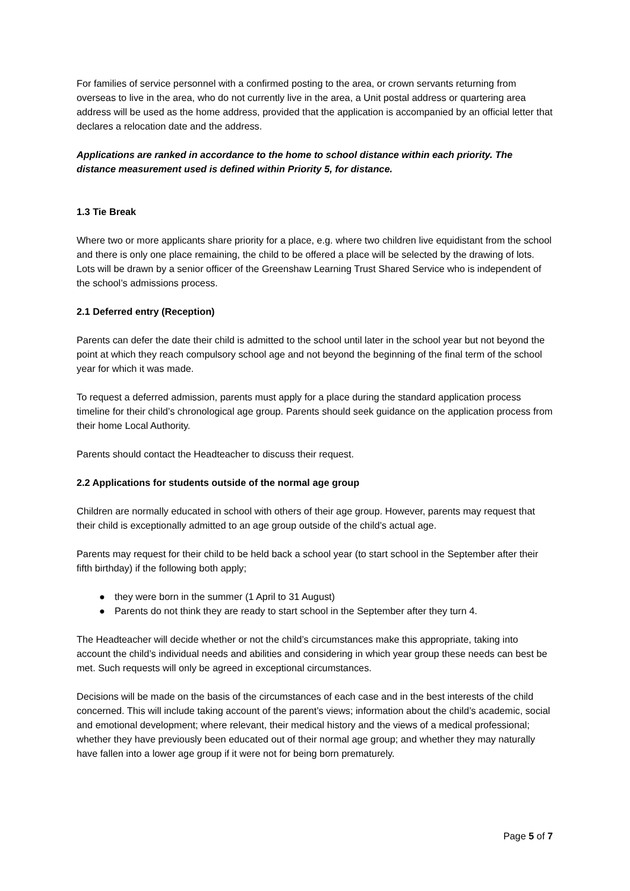For families of service personnel with a confirmed posting to the area, or crown servants returning from overseas to live in the area, who do not currently live in the area, a Unit postal address or quartering area address will be used as the home address, provided that the application is accompanied by an official letter that declares a relocation date and the address.
Applications are ranked in accordance to the home to school distance within each priority. The distance measurement used is defined within Priority 5, for distance.
1.3 Tie Break
Where two or more applicants share priority for a place, e.g. where two children live equidistant from the school and there is only one place remaining, the child to be offered a place will be selected by the drawing of lots. Lots will be drawn by a senior officer of the Greenshaw Learning Trust Shared Service who is independent of the school’s admissions process.
2.1 Deferred entry (Reception)
Parents can defer the date their child is admitted to the school until later in the school year but not beyond the point at which they reach compulsory school age and not beyond the beginning of the final term of the school year for which it was made.
To request a deferred admission, parents must apply for a place during the standard application process timeline for their child’s chronological age group. Parents should seek guidance on the application process from their home Local Authority.
Parents should contact the Headteacher to discuss their request.
2.2 Applications for students outside of the normal age group
Children are normally educated in school with others of their age group. However, parents may request that their child is exceptionally admitted to an age group outside of the child’s actual age.
Parents may request for their child to be held back a school year (to start school in the September after their fifth birthday) if the following both apply;
● they were born in the summer (1 April to 31 August)
● Parents do not think they are ready to start school in the September after they turn 4.
The Headteacher will decide whether or not the child’s circumstances make this appropriate, taking into account the child’s individual needs and abilities and considering in which year group these needs can best be met. Such requests will only be agreed in exceptional circumstances.
Decisions will be made on the basis of the circumstances of each case and in the best interests of the child concerned. This will include taking account of the parent’s views; information about the child’s academic, social and emotional development; where relevant, their medical history and the views of a medical professional; whether they have previously been educated out of their normal age group; and whether they may naturally have fallen into a lower age group if it were not for being born prematurely.
Page 5 of 7